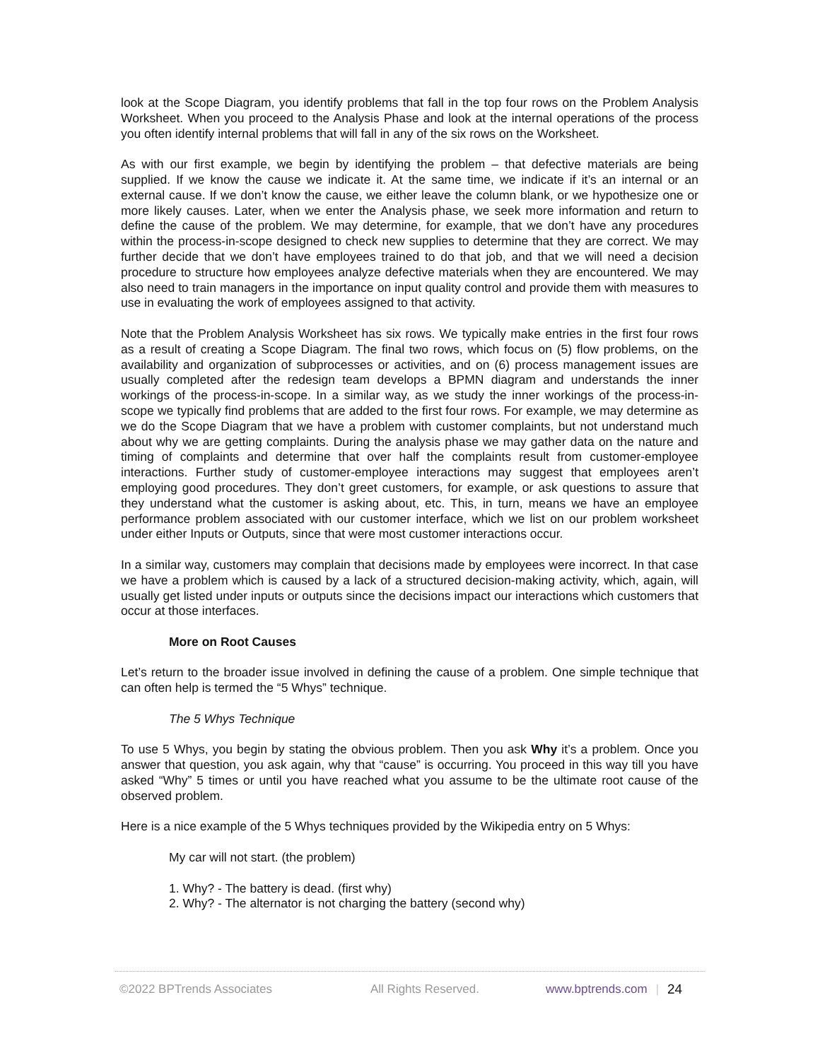look at the Scope Diagram, you identify problems that fall in the top four rows on the Problem Analysis Worksheet. When you proceed to the Analysis Phase and look at the internal operations of the process you often identify internal problems that will fall in any of the six rows on the Worksheet.
As with our first example, we begin by identifying the problem – that defective materials are being supplied. If we know the cause we indicate it. At the same time, we indicate if it’s an internal or an external cause. If we don’t know the cause, we either leave the column blank, or we hypothesize one or more likely causes. Later, when we enter the Analysis phase, we seek more information and return to define the cause of the problem. We may determine, for example, that we don’t have any procedures within the process-in-scope designed to check new supplies to determine that they are correct. We may further decide that we don’t have employees trained to do that job, and that we will need a decision procedure to structure how employees analyze defective materials when they are encountered. We may also need to train managers in the importance on input quality control and provide them with measures to use in evaluating the work of employees assigned to that activity.
Note that the Problem Analysis Worksheet has six rows. We typically make entries in the first four rows as a result of creating a Scope Diagram. The final two rows, which focus on (5) flow problems, on the availability and organization of subprocesses or activities, and on (6) process management issues are usually completed after the redesign team develops a BPMN diagram and understands the inner workings of the process-in-scope. In a similar way, as we study the inner workings of the process-in-scope we typically find problems that are added to the first four rows. For example, we may determine as we do the Scope Diagram that we have a problem with customer complaints, but not understand much about why we are getting complaints. During the analysis phase we may gather data on the nature and timing of complaints and determine that over half the complaints result from customer-employee interactions. Further study of customer-employee interactions may suggest that employees aren’t employing good procedures. They don’t greet customers, for example, or ask questions to assure that they understand what the customer is asking about, etc. This, in turn, means we have an employee performance problem associated with our customer interface, which we list on our problem worksheet under either Inputs or Outputs, since that were most customer interactions occur.
In a similar way, customers may complain that decisions made by employees were incorrect. In that case we have a problem which is caused by a lack of a structured decision-making activity, which, again, will usually get listed under inputs or outputs since the decisions impact our interactions which customers that occur at those interfaces.
More on Root Causes
Let’s return to the broader issue involved in defining the cause of a problem. One simple technique that can often help is termed the “5 Whys” technique.
The 5 Whys Technique
To use 5 Whys, you begin by stating the obvious problem. Then you ask Why it’s a problem. Once you answer that question, you ask again, why that “cause” is occurring. You proceed in this way till you have asked “Why” 5 times or until you have reached what you assume to be the ultimate root cause of the observed problem.
Here is a nice example of the 5 Whys techniques provided by the Wikipedia entry on 5 Whys:
My car will not start. (the problem)
1. Why? - The battery is dead. (first why)
2. Why? - The alternator is not charging the battery (second why)
©2022 BPTrends Associates All Rights Reserved. www.bptrends.com | 24